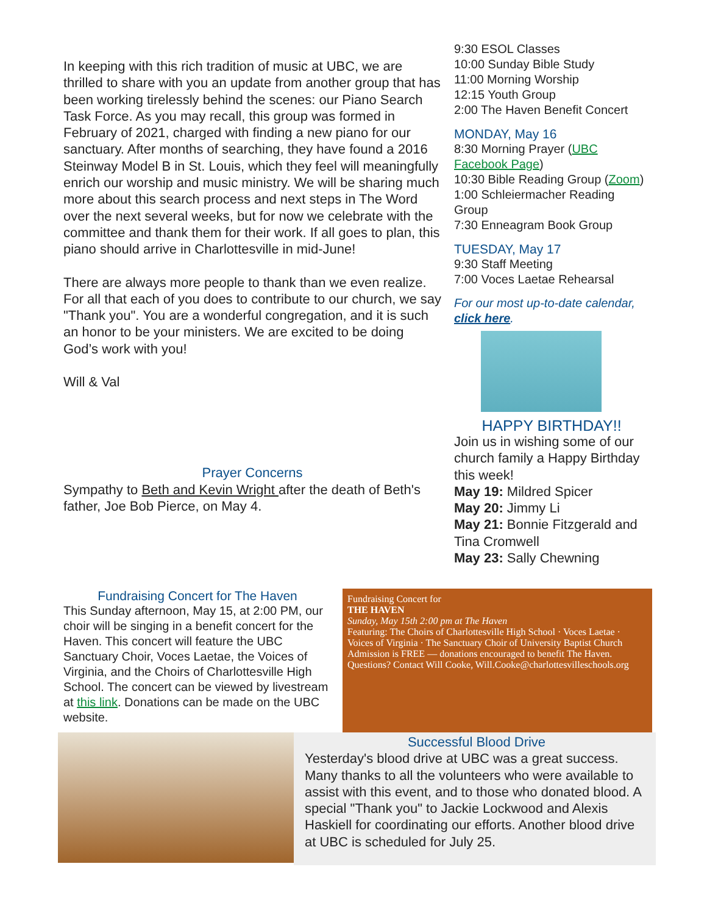In keeping with this rich tradition of music at UBC, we are thrilled to share with you an update from another group that has been working tirelessly behind the scenes: our Piano Search Task Force. As you may recall, this group was formed in February of 2021, charged with finding a new piano for our sanctuary. After months of searching, they have found a 2016 Steinway Model B in St. Louis, which they feel will meaningfully enrich our worship and music ministry. We will be sharing much more about this search process and next steps in The Word over the next several weeks, but for now we celebrate with the committee and thank them for their work. If all goes to plan, this piano should arrive in Charlottesville in mid-June!
There are always more people to thank than we even realize. For all that each of you does to contribute to our church, we say "Thank you". You are a wonderful congregation, and it is such an honor to be your ministers. We are excited to be doing God’s work with you!
Will & Val
Prayer Concerns
Sympathy to Beth and Kevin Wright after the death of Beth's father, Joe Bob Pierce, on May 4.
9:30 ESOL Classes
10:00 Sunday Bible Study
11:00 Morning Worship
12:15 Youth Group
2:00 The Haven Benefit Concert
MONDAY, May 16
8:30 Morning Prayer (UBC Facebook Page)
10:30 Bible Reading Group (Zoom)
1:00 Schleiermacher Reading Group
7:30 Enneagram Book Group
TUESDAY, May 17
9:30 Staff Meeting
7:00 Voces Laetae Rehearsal
For our most up-to-date calendar, click here.
HAPPY BIRTHDAY!!
Join us in wishing some of our church family a Happy Birthday this week!
May 19: Mildred Spicer
May 20: Jimmy Li
May 21: Bonnie Fitzgerald and Tina Cromwell
May 23: Sally Chewning
Fundraising Concert for The Haven
This Sunday afternoon, May 15, at 2:00 PM, our choir will be singing in a benefit concert for the Haven. This concert will feature the UBC Sanctuary Choir, Voces Laetae, the Voices of Virginia, and the Choirs of Charlottesville High School. The concert can be viewed by livestream at this link. Donations can be made on the UBC website.
Fundraising Concert for
THE HAVEN
Sunday, May 15th 2:00 pm at The Haven
Featuring: The Choirs of Charlottesville High School · Voces Laetae · Voices of Virginia · The Sanctuary Choir of University Baptist Church
Admission is FREE — donations encouraged to benefit The Haven. Questions? Contact Will Cooke, Will.Cooke@charlottesvilleschools.org
Successful Blood Drive
Yesterday's blood drive at UBC was a great success. Many thanks to all the volunteers who were available to assist with this event, and to those who donated blood. A special "Thank you" to Jackie Lockwood and Alexis Haskiell for coordinating our efforts. Another blood drive at UBC is scheduled for July 25.